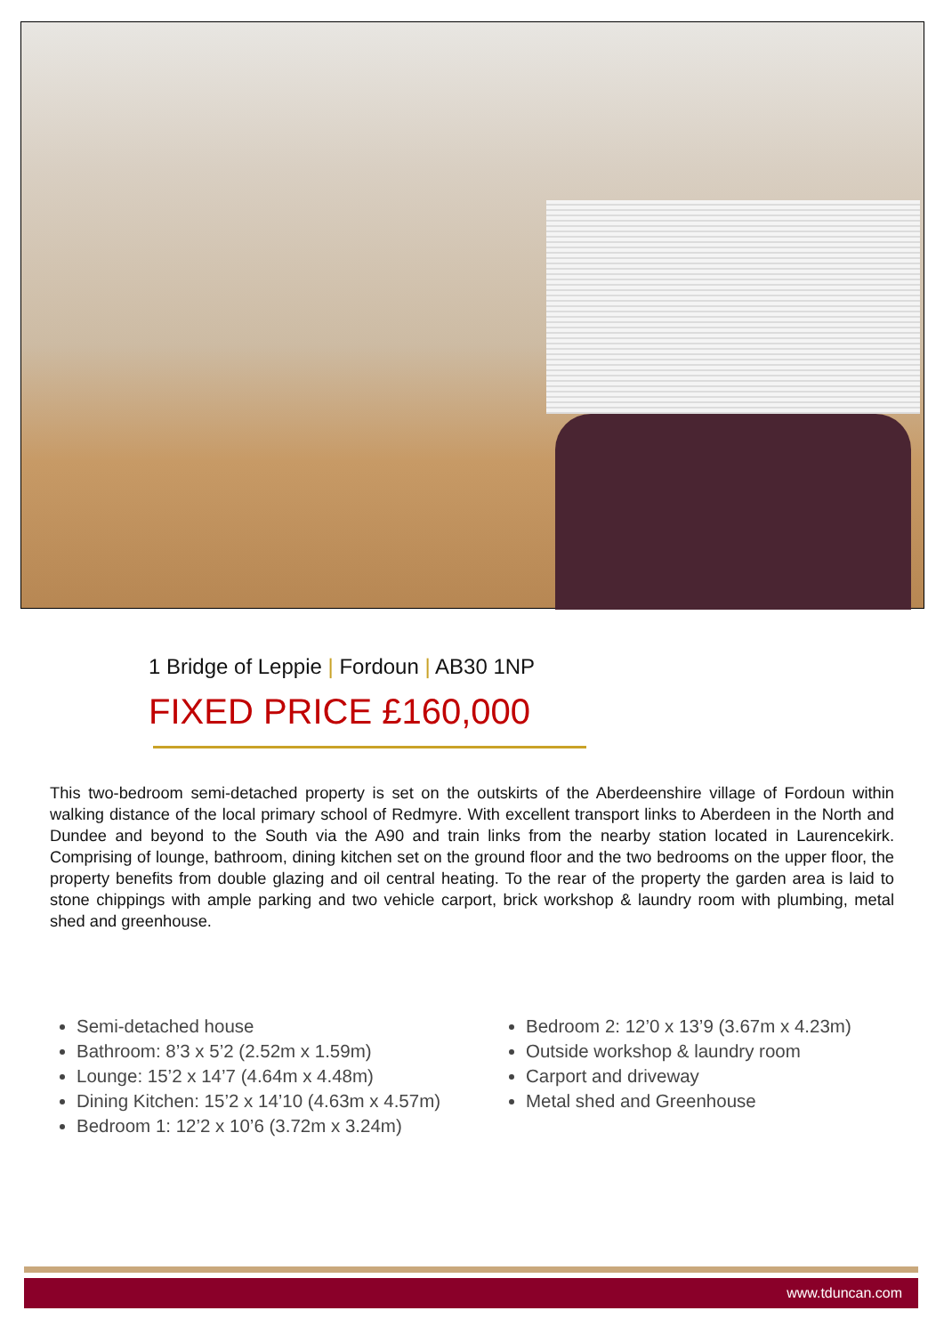1 Bridge of Leppie | Fordoun | AB30 1NP
FIXED PRICE £160,000
This two-bedroom semi-detached property is set on the outskirts of the Aberdeenshire village of Fordoun within walking distance of the local primary school of Redmyre. With excellent transport links to Aberdeen in the North and Dundee and beyond to the South via the A90 and train links from the nearby station located in Laurencekirk. Comprising of lounge, bathroom, dining kitchen set on the ground floor and the two bedrooms on the upper floor, the property benefits from double glazing and oil central heating. To the rear of the property the garden area is laid to stone chippings with ample parking and two vehicle carport, brick workshop & laundry room with plumbing, metal shed and greenhouse.
Semi-detached house
Bathroom: 8’3 x 5’2 (2.52m x 1.59m)
Lounge: 15’2 x 14’7 (4.64m x 4.48m)
Dining Kitchen: 15’2 x 14’10 (4.63m x 4.57m)
Bedroom 1: 12’2 x 10’6 (3.72m x 3.24m)
Bedroom 2: 12’0 x 13’9 (3.67m x 4.23m)
Outside workshop & laundry room
Carport and driveway
Metal shed and Greenhouse
www.tduncan.com